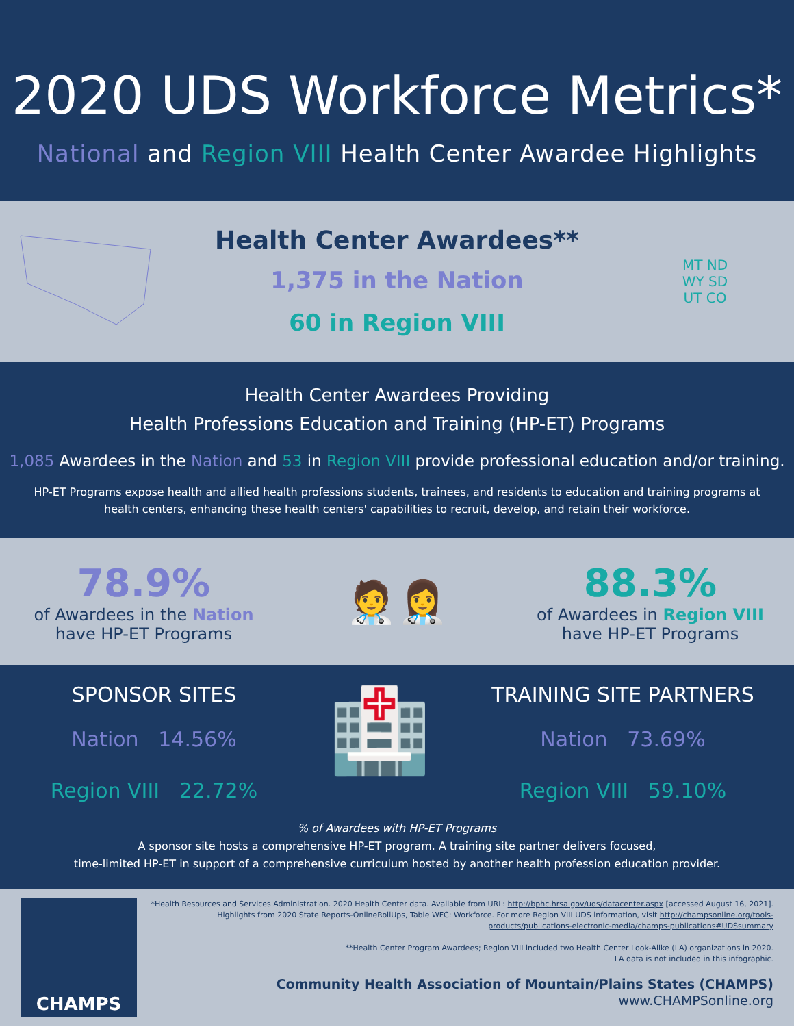2020 UDS Workforce Metrics*
National and Region VIII Health Center Awardee Highlights
Health Center Awardees**
1,375 in the Nation
60 in Region VIII
MT ND
WY SD
UT CO
Health Center Awardees Providing
Health Professions Education and Training (HP-ET) Programs
1,085 Awardees in the Nation and 53 in Region VIII provide professional education and/or training.
HP-ET Programs expose health and allied health professions students, trainees, and residents to education and training programs at health centers, enhancing these health centers' capabilities to recruit, develop, and retain their workforce.
78.9%
of Awardees in the Nation
have HP-ET Programs
🧑‍⚕️👩‍⚕️
88.3%
of Awardees in Region VIII
have HP-ET Programs
SPONSOR SITES
Nation 14.56%
Region VIII 22.72%
🏥
TRAINING SITE PARTNERS
Nation 73.69%
Region VIII 59.10%
% of Awardees with HP-ET Programs
A sponsor site hosts a comprehensive HP-ET program. A training site partner delivers focused,
time-limited HP-ET in support of a comprehensive curriculum hosted by another health profession education provider.
CHAMPS
*Health Resources and Services Administration. 2020 Health Center data. Available from URL: http://bphc.hrsa.gov/uds/datacenter.aspx [accessed August 16, 2021]. Highlights from 2020 State Reports-OnlineRollUps, Table WFC: Workforce. For more Region VIII UDS information, visit http://champsonline.org/tools-products/publications-electronic-media/champs-publications#UDSsummary
**Health Center Program Awardees; Region VIII included two Health Center Look-Alike (LA) organizations in 2020.
LA data is not included in this infographic.
Community Health Association of Mountain/Plains States (CHAMPS)
www.CHAMPSonline.org